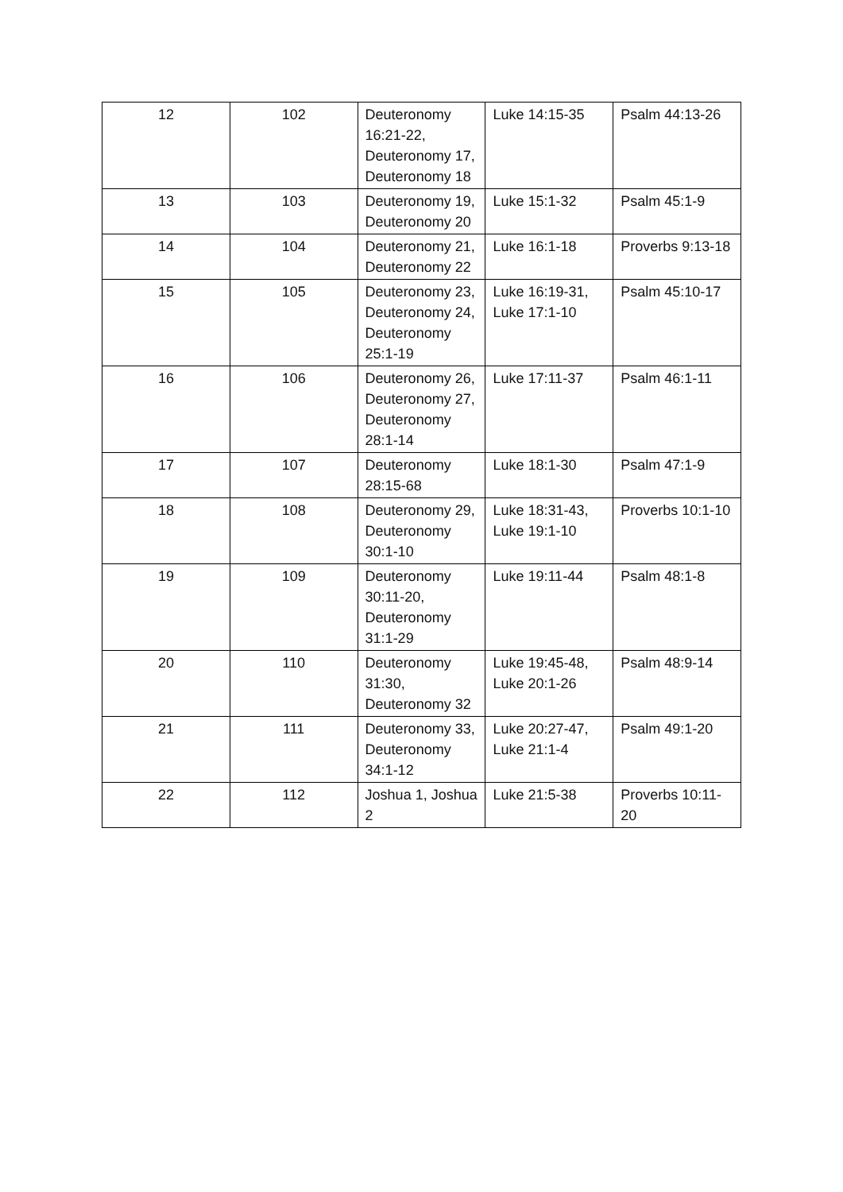| 12 | 102 | Deuteronomy 16:21-22, Deuteronomy 17, Deuteronomy 18 | Luke 14:15-35 | Psalm 44:13-26 |
| 13 | 103 | Deuteronomy 19, Deuteronomy 20 | Luke 15:1-32 | Psalm 45:1-9 |
| 14 | 104 | Deuteronomy 21, Deuteronomy 22 | Luke 16:1-18 | Proverbs 9:13-18 |
| 15 | 105 | Deuteronomy 23, Deuteronomy 24, Deuteronomy 25:1-19 | Luke 16:19-31, Luke 17:1-10 | Psalm 45:10-17 |
| 16 | 106 | Deuteronomy 26, Deuteronomy 27, Deuteronomy 28:1-14 | Luke 17:11-37 | Psalm 46:1-11 |
| 17 | 107 | Deuteronomy 28:15-68 | Luke 18:1-30 | Psalm 47:1-9 |
| 18 | 108 | Deuteronomy 29, Deuteronomy 30:1-10 | Luke 18:31-43, Luke 19:1-10 | Proverbs 10:1-10 |
| 19 | 109 | Deuteronomy 30:11-20, Deuteronomy 31:1-29 | Luke 19:11-44 | Psalm 48:1-8 |
| 20 | 110 | Deuteronomy 31:30, Deuteronomy 32 | Luke 19:45-48, Luke 20:1-26 | Psalm 48:9-14 |
| 21 | 111 | Deuteronomy 33, Deuteronomy 34:1-12 | Luke 20:27-47, Luke 21:1-4 | Psalm 49:1-20 |
| 22 | 112 | Joshua 1, Joshua 2 | Luke 21:5-38 | Proverbs 10:11-20 |